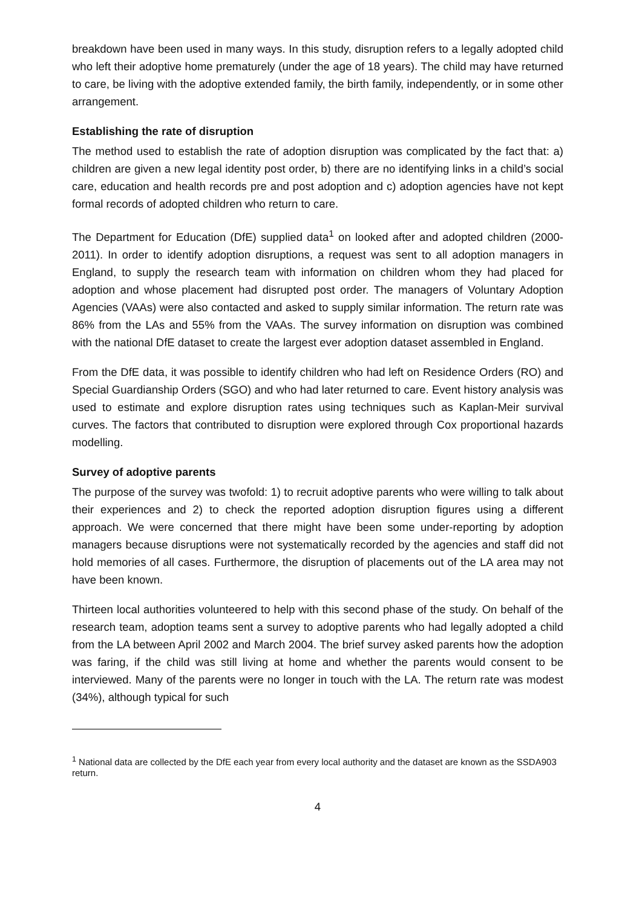breakdown have been used in many ways. In this study, disruption refers to a legally adopted child who left their adoptive home prematurely (under the age of 18 years). The child may have returned to care, be living with the adoptive extended family, the birth family, independently, or in some other arrangement.
Establishing the rate of disruption
The method used to establish the rate of adoption disruption was complicated by the fact that: a) children are given a new legal identity post order, b) there are no identifying links in a child’s social care, education and health records pre and post adoption and c) adoption agencies have not kept formal records of adopted children who return to care.
The Department for Education (DfE) supplied data<sup>1</sup> on looked after and adopted children (2000-2011). In order to identify adoption disruptions, a request was sent to all adoption managers in England, to supply the research team with information on children whom they had placed for adoption and whose placement had disrupted post order. The managers of Voluntary Adoption Agencies (VAAs) were also contacted and asked to supply similar information. The return rate was 86% from the LAs and 55% from the VAAs. The survey information on disruption was combined with the national DfE dataset to create the largest ever adoption dataset assembled in England.
From the DfE data, it was possible to identify children who had left on Residence Orders (RO) and Special Guardianship Orders (SGO) and who had later returned to care. Event history analysis was used to estimate and explore disruption rates using techniques such as Kaplan-Meir survival curves. The factors that contributed to disruption were explored through Cox proportional hazards modelling.
Survey of adoptive parents
The purpose of the survey was twofold: 1) to recruit adoptive parents who were willing to talk about their experiences and 2) to check the reported adoption disruption figures using a different approach. We were concerned that there might have been some under-reporting by adoption managers because disruptions were not systematically recorded by the agencies and staff did not hold memories of all cases. Furthermore, the disruption of placements out of the LA area may not have been known.
Thirteen local authorities volunteered to help with this second phase of the study. On behalf of the research team, adoption teams sent a survey to adoptive parents who had legally adopted a child from the LA between April 2002 and March 2004. The brief survey asked parents how the adoption was faring, if the child was still living at home and whether the parents would consent to be interviewed. Many of the parents were no longer in touch with the LA. The return rate was modest (34%), although typical for such
<sup>1</sup> National data are collected by the DfE each year from every local authority and the dataset are known as the SSDA903 return.
4